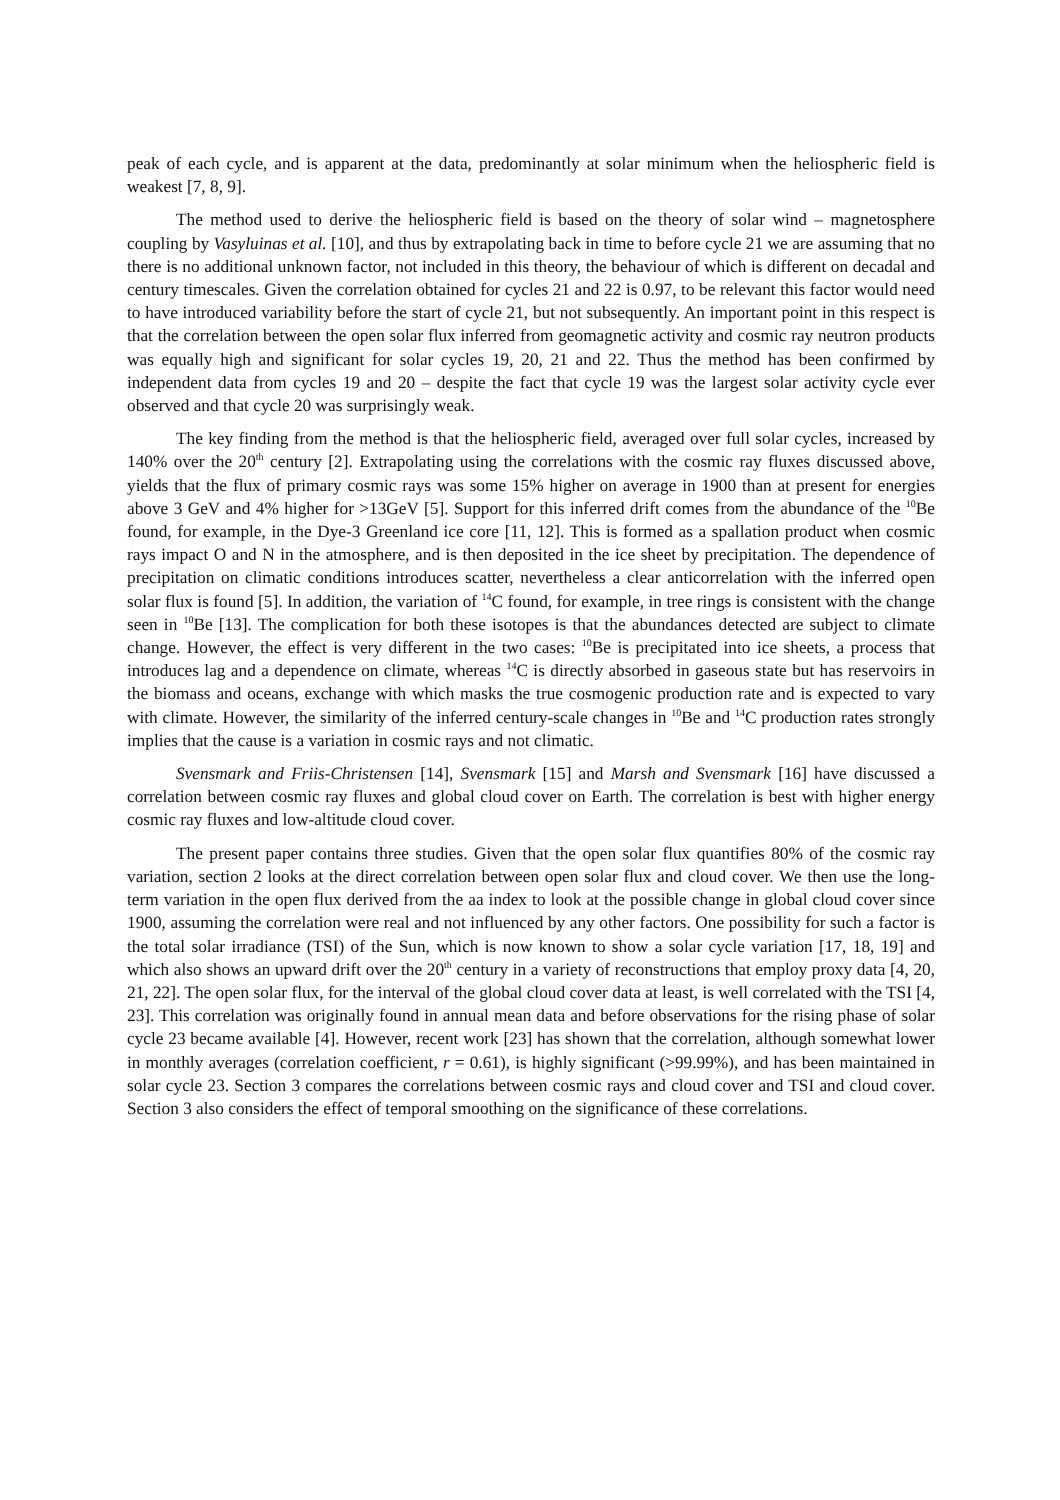peak of each cycle, and is apparent at the data, predominantly at solar minimum when the heliospheric field is weakest [7, 8, 9].
The method used to derive the heliospheric field is based on the theory of solar wind – magnetosphere coupling by Vasyluinas et al. [10], and thus by extrapolating back in time to before cycle 21 we are assuming that no there is no additional unknown factor, not included in this theory, the behaviour of which is different on decadal and century timescales. Given the correlation obtained for cycles 21 and 22 is 0.97, to be relevant this factor would need to have introduced variability before the start of cycle 21, but not subsequently. An important point in this respect is that the correlation between the open solar flux inferred from geomagnetic activity and cosmic ray neutron products was equally high and significant for solar cycles 19, 20, 21 and 22. Thus the method has been confirmed by independent data from cycles 19 and 20 – despite the fact that cycle 19 was the largest solar activity cycle ever observed and that cycle 20 was surprisingly weak.
The key finding from the method is that the heliospheric field, averaged over full solar cycles, increased by 140% over the 20<sup>th</sup> century [2]. Extrapolating using the correlations with the cosmic ray fluxes discussed above, yields that the flux of primary cosmic rays was some 15% higher on average in 1900 than at present for energies above 3 GeV and 4% higher for >13GeV [5]. Support for this inferred drift comes from the abundance of the <sup>10</sup>Be found, for example, in the Dye-3 Greenland ice core [11, 12]. This is formed as a spallation product when cosmic rays impact O and N in the atmosphere, and is then deposited in the ice sheet by precipitation. The dependence of precipitation on climatic conditions introduces scatter, nevertheless a clear anticorrelation with the inferred open solar flux is found [5]. In addition, the variation of <sup>14</sup>C found, for example, in tree rings is consistent with the change seen in <sup>10</sup>Be [13]. The complication for both these isotopes is that the abundances detected are subject to climate change. However, the effect is very different in the two cases: <sup>10</sup>Be is precipitated into ice sheets, a process that introduces lag and a dependence on climate, whereas <sup>14</sup>C is directly absorbed in gaseous state but has reservoirs in the biomass and oceans, exchange with which masks the true cosmogenic production rate and is expected to vary with climate. However, the similarity of the inferred century-scale changes in <sup>10</sup>Be and <sup>14</sup>C production rates strongly implies that the cause is a variation in cosmic rays and not climatic.
Svensmark and Friis-Christensen [14], Svensmark [15] and Marsh and Svensmark [16] have discussed a correlation between cosmic ray fluxes and global cloud cover on Earth. The correlation is best with higher energy cosmic ray fluxes and low-altitude cloud cover.
The present paper contains three studies. Given that the open solar flux quantifies 80% of the cosmic ray variation, section 2 looks at the direct correlation between open solar flux and cloud cover. We then use the long-term variation in the open flux derived from the aa index to look at the possible change in global cloud cover since 1900, assuming the correlation were real and not influenced by any other factors. One possibility for such a factor is the total solar irradiance (TSI) of the Sun, which is now known to show a solar cycle variation [17, 18, 19] and which also shows an upward drift over the 20<sup>th</sup> century in a variety of reconstructions that employ proxy data [4, 20, 21, 22]. The open solar flux, for the interval of the global cloud cover data at least, is well correlated with the TSI [4, 23]. This correlation was originally found in annual mean data and before observations for the rising phase of solar cycle 23 became available [4]. However, recent work [23] has shown that the correlation, although somewhat lower in monthly averages (correlation coefficient, r = 0.61), is highly significant (>99.99%), and has been maintained in solar cycle 23. Section 3 compares the correlations between cosmic rays and cloud cover and TSI and cloud cover. Section 3 also considers the effect of temporal smoothing on the significance of these correlations.